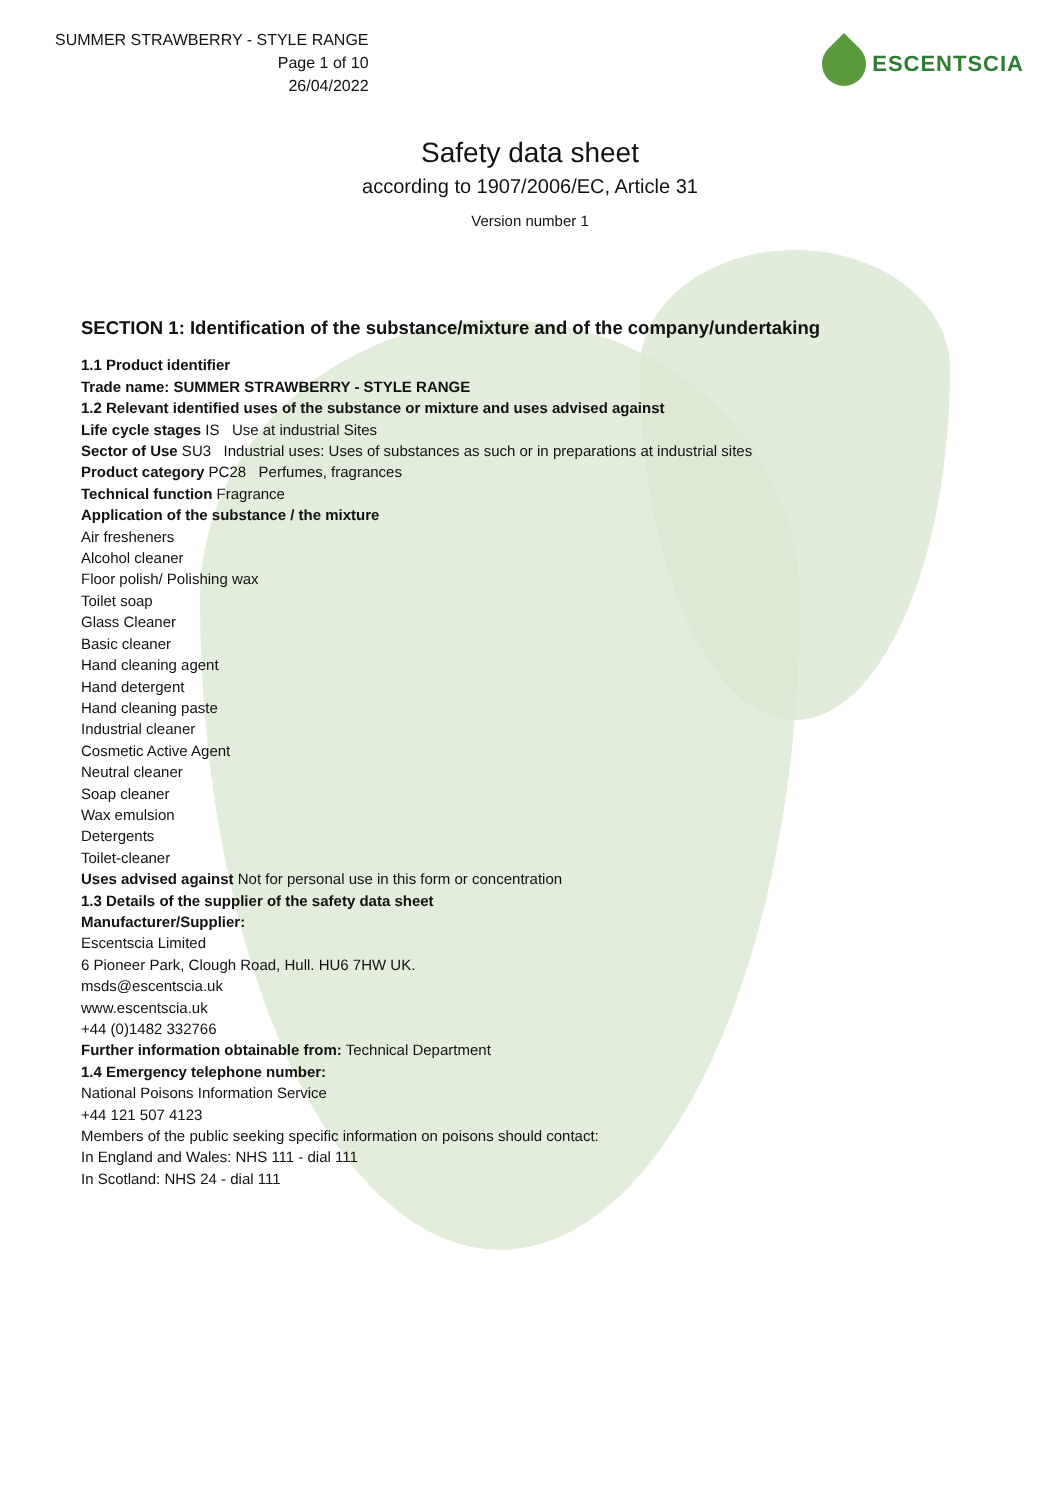SUMMER STRAWBERRY - STYLE RANGE
Page 1 of 10
26/04/2022
ESCENTSCIA
Safety data sheet
according to 1907/2006/EC, Article 31
Version number 1
SECTION 1: Identification of the substance/mixture and of the company/undertaking
1.1 Product identifier
Trade name: SUMMER STRAWBERRY - STYLE RANGE
1.2 Relevant identified uses of the substance or mixture and uses advised against
Life cycle stages IS Use at industrial Sites
Sector of Use SU3 Industrial uses: Uses of substances as such or in preparations at industrial sites
Product category PC28 Perfumes, fragrances
Technical function Fragrance
Application of the substance / the mixture
Air fresheners
Alcohol cleaner
Floor polish/ Polishing wax
Toilet soap
Glass Cleaner
Basic cleaner
Hand cleaning agent
Hand detergent
Hand cleaning paste
Industrial cleaner
Cosmetic Active Agent
Neutral cleaner
Soap cleaner
Wax emulsion
Detergents
Toilet-cleaner
Uses advised against Not for personal use in this form or concentration
1.3 Details of the supplier of the safety data sheet
Manufacturer/Supplier:
Escentscia Limited
6 Pioneer Park, Clough Road, Hull. HU6 7HW UK.
msds@escentscia.uk
www.escentscia.uk
+44 (0)1482 332766
Further information obtainable from: Technical Department
1.4 Emergency telephone number:
National Poisons Information Service
+44 121 507 4123
Members of the public seeking specific information on poisons should contact:
In England and Wales: NHS 111 - dial 111
In Scotland: NHS 24 - dial 111